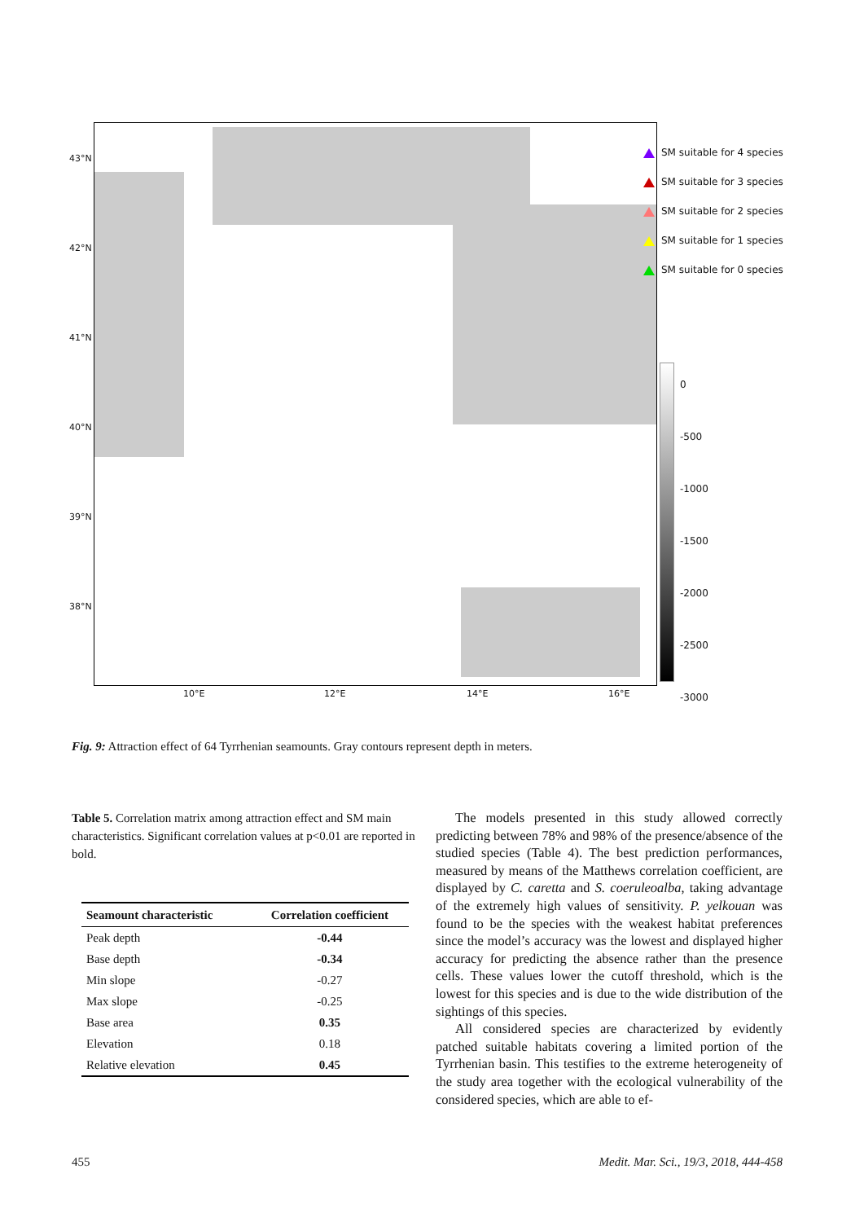43°N
42°N
41°N
40°N
39°N
38°N
10°E 12°E 14°E 16°E
SM suitable for 4 species
SM suitable for 3 species
SM suitable for 2 species
SM suitable for 1 species
SM suitable for 0 species
0
-500
-1000
-1500
-2000
-2500
-3000
Fig. 9: Attraction effect of 64 Tyrrhenian seamounts. Gray contours represent depth in meters.
Table 5. Correlation matrix among attraction effect and SM main characteristics. Significant correlation values at p<0.01 are reported in bold.
| Seamount characteristic | Correlation coefficient |
| --- | --- |
| Peak depth | -0.44 |
| Base depth | -0.34 |
| Min slope | -0.27 |
| Max slope | -0.25 |
| Base area | 0.35 |
| Elevation | 0.18 |
| Relative elevation | 0.45 |
The models presented in this study allowed correctly predicting between 78% and 98% of the presence/absence of the studied species (Table 4). The best prediction performances, measured by means of the Matthews correlation coefficient, are displayed by C. caretta and S. coeruleoalba, taking advantage of the extremely high values of sensitivity. P. yelkouan was found to be the species with the weakest habitat preferences since the model’s accuracy was the lowest and displayed higher accuracy for predicting the absence rather than the presence cells. These values lower the cutoff threshold, which is the lowest for this species and is due to the wide distribution of the sightings of this species.
All considered species are characterized by evidently patched suitable habitats covering a limited portion of the Tyrrhenian basin. This testifies to the extreme heterogeneity of the study area together with the ecological vulnerability of the considered species, which are able to ef-
455
Medit. Mar. Sci., 19/3, 2018, 444-458